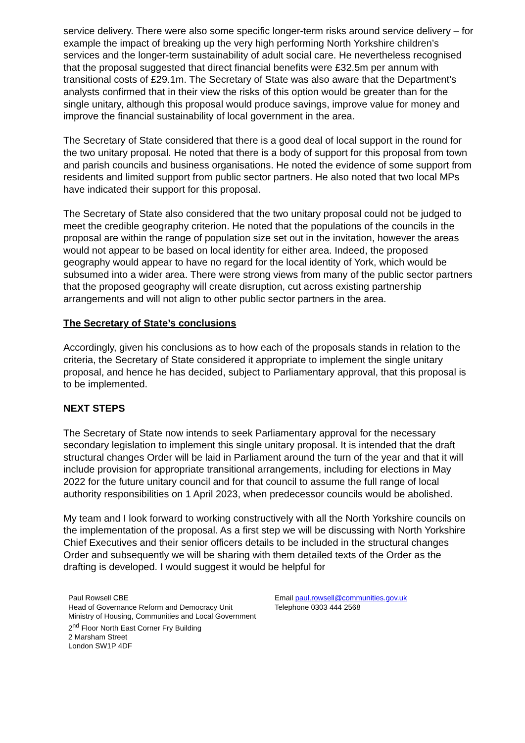service delivery. There were also some specific longer-term risks around service delivery – for example the impact of breaking up the very high performing North Yorkshire children’s services and the longer-term sustainability of adult social care. He nevertheless recognised that the proposal suggested that direct financial benefits were £32.5m per annum with transitional costs of £29.1m. The Secretary of State was also aware that the Department’s analysts confirmed that in their view the risks of this option would be greater than for the single unitary, although this proposal would produce savings, improve value for money and improve the financial sustainability of local government in the area.
The Secretary of State considered that there is a good deal of local support in the round for the two unitary proposal. He noted that there is a body of support for this proposal from town and parish councils and business organisations. He noted the evidence of some support from residents and limited support from public sector partners. He also noted that two local MPs have indicated their support for this proposal.
The Secretary of State also considered that the two unitary proposal could not be judged to meet the credible geography criterion. He noted that the populations of the councils in the proposal are within the range of population size set out in the invitation, however the areas would not appear to be based on local identity for either area. Indeed, the proposed geography would appear to have no regard for the local identity of York, which would be subsumed into a wider area. There were strong views from many of the public sector partners that the proposed geography will create disruption, cut across existing partnership arrangements and will not align to other public sector partners in the area.
The Secretary of State’s conclusions
Accordingly, given his conclusions as to how each of the proposals stands in relation to the criteria, the Secretary of State considered it appropriate to implement the single unitary proposal, and hence he has decided, subject to Parliamentary approval, that this proposal is to be implemented.
NEXT STEPS
The Secretary of State now intends to seek Parliamentary approval for the necessary secondary legislation to implement this single unitary proposal. It is intended that the draft structural changes Order will be laid in Parliament around the turn of the year and that it will include provision for appropriate transitional arrangements, including for elections in May 2022 for the future unitary council and for that council to assume the full range of local authority responsibilities on 1 April 2023, when predecessor councils would be abolished.
My team and I look forward to working constructively with all the North Yorkshire councils on the implementation of the proposal. As a first step we will be discussing with North Yorkshire Chief Executives and their senior officers details to be included in the structural changes Order and subsequently we will be sharing with them detailed texts of the Order as the drafting is developed. I would suggest it would be helpful for
Paul Rowsell CBE
Head of Governance Reform and Democracy Unit
Ministry of Housing, Communities and Local Government
2<sup>nd</sup> Floor North East Corner Fry Building
2 Marsham Street
London SW1P 4DF
Email paul.rowsell@communities.gov.uk
Telephone 0303 444 2568